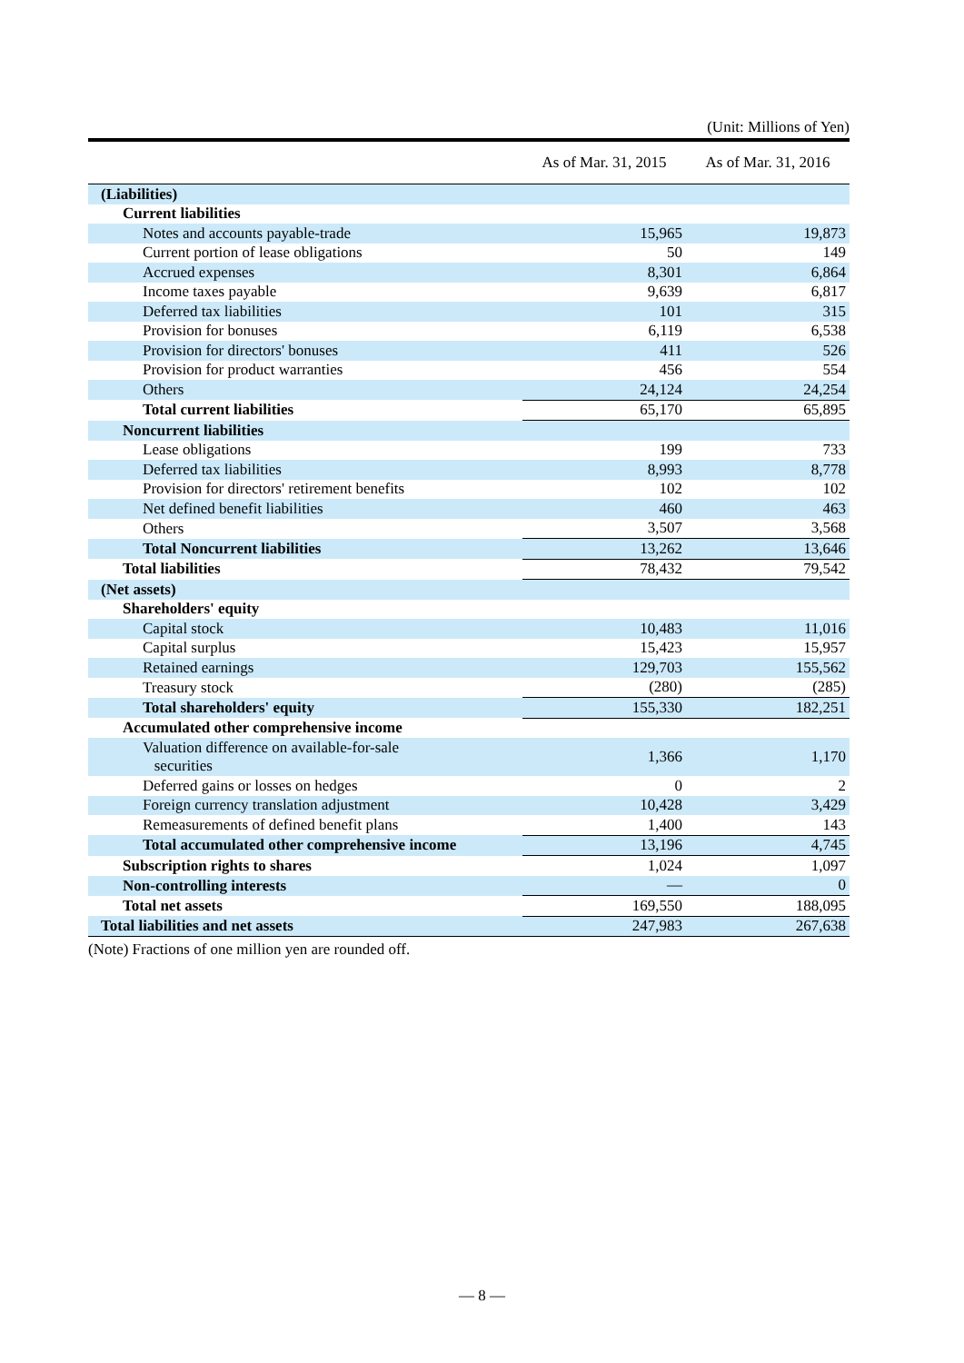(Unit: Millions of Yen)
| | As of Mar. 31, 2015 | As of Mar. 31, 2016 |
| --- | --- | --- |
| (Liabilities) | | |
| Current liabilities | | |
| Notes and accounts payable-trade | 15,965 | 19,873 |
| Current portion of lease obligations | 50 | 149 |
| Accrued expenses | 8,301 | 6,864 |
| Income taxes payable | 9,639 | 6,817 |
| Deferred tax liabilities | 101 | 315 |
| Provision for bonuses | 6,119 | 6,538 |
| Provision for directors' bonuses | 411 | 526 |
| Provision for product warranties | 456 | 554 |
| Others | 24,124 | 24,254 |
| Total current liabilities | 65,170 | 65,895 |
| Noncurrent liabilities | | |
| Lease obligations | 199 | 733 |
| Deferred tax liabilities | 8,993 | 8,778 |
| Provision for directors' retirement benefits | 102 | 102 |
| Net defined benefit liabilities | 460 | 463 |
| Others | 3,507 | 3,568 |
| Total Noncurrent liabilities | 13,262 | 13,646 |
| Total liabilities | 78,432 | 79,542 |
| (Net assets) | | |
| Shareholders' equity | | |
| Capital stock | 10,483 | 11,016 |
| Capital surplus | 15,423 | 15,957 |
| Retained earnings | 129,703 | 155,562 |
| Treasury stock | (280) | (285) |
| Total shareholders' equity | 155,330 | 182,251 |
| Accumulated other comprehensive income | | |
| Valuation difference on available-for-sale securities | 1,366 | 1,170 |
| Deferred gains or losses on hedges | 0 | 2 |
| Foreign currency translation adjustment | 10,428 | 3,429 |
| Remeasurements of defined benefit plans | 1,400 | 143 |
| Total accumulated other comprehensive income | 13,196 | 4,745 |
| Subscription rights to shares | 1,024 | 1,097 |
| Non-controlling interests | — | 0 |
| Total net assets | 169,550 | 188,095 |
| Total liabilities and net assets | 247,983 | 267,638 |
(Note) Fractions of one million yen are rounded off.
— 8 —